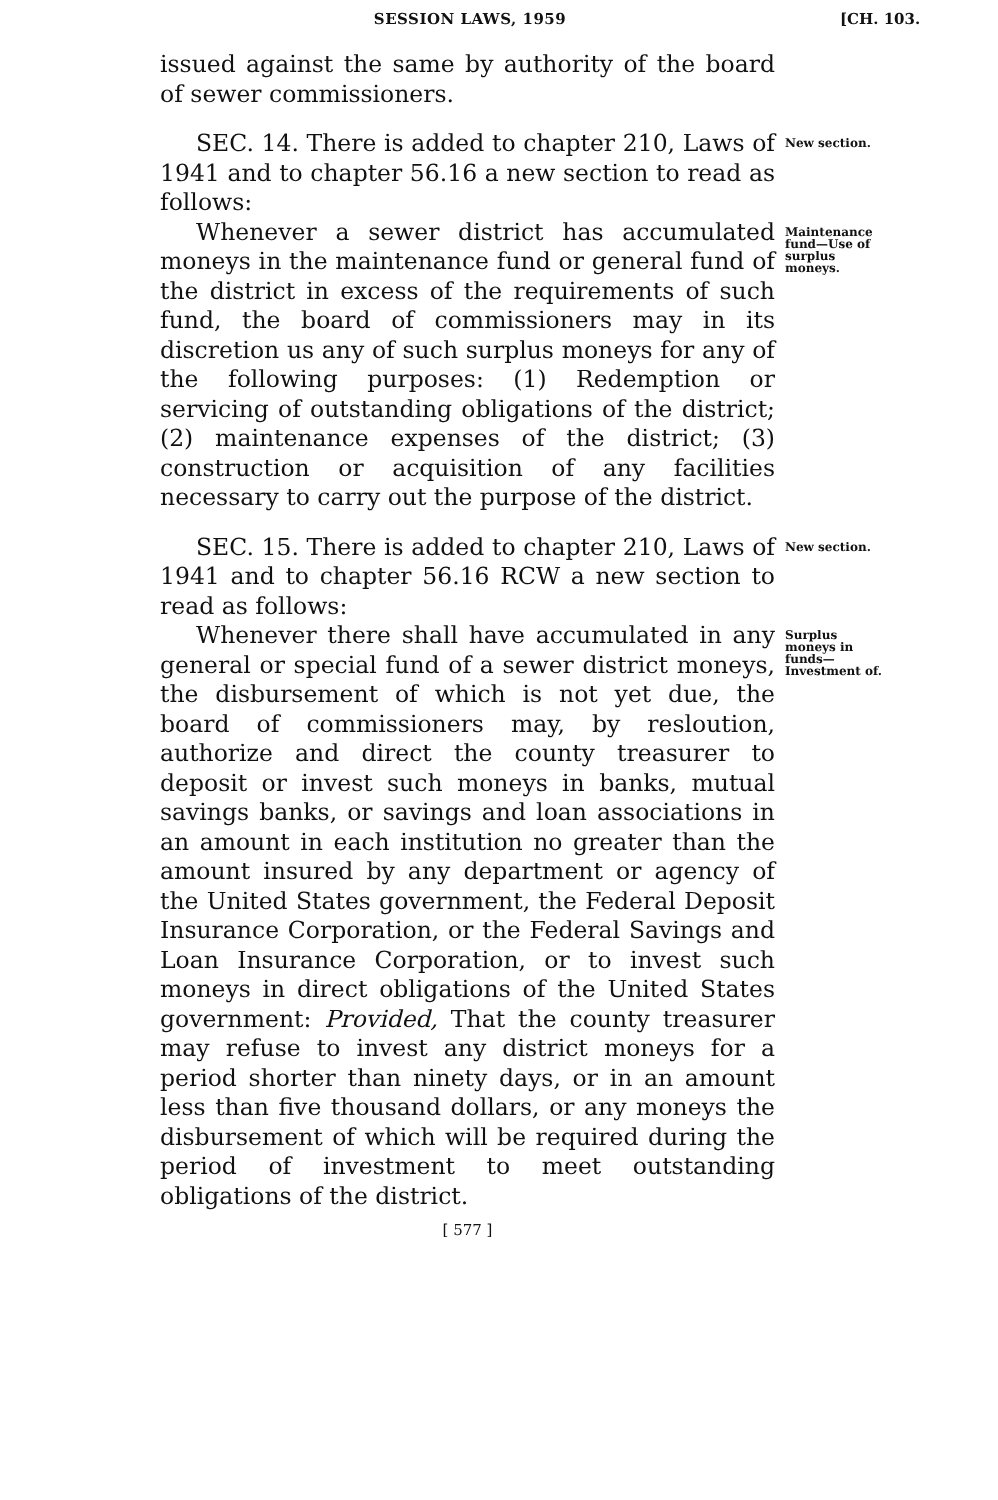SESSION LAWS, 1959 [CH. 103.
issued against the same by authority of the board of sewer commissioners.
SEC. 14. There is added to chapter 210, Laws of 1941 and to chapter 56.16 a new section to read as follows:
New section.
Whenever a sewer district has accumulated moneys in the maintenance fund or general fund of the district in excess of the requirements of such fund, the board of commissioners may in its discretion us any of such surplus moneys for any of the following purposes: (1) Redemption or servicing of outstanding obligations of the district; (2) maintenance expenses of the district; (3) construction or acquisition of any facilities necessary to carry out the purpose of the district.
Maintenance fund—Use of surplus moneys.
SEC. 15. There is added to chapter 210, Laws of 1941 and to chapter 56.16 RCW a new section to read as follows:
New section.
Whenever there shall have accumulated in any general or special fund of a sewer district moneys, the disbursement of which is not yet due, the board of commissioners may, by resloution, authorize and direct the county treasurer to deposit or invest such moneys in banks, mutual savings banks, or savings and loan associations in an amount in each institution no greater than the amount insured by any department or agency of the United States government, the Federal Deposit Insurance Corporation, or the Federal Savings and Loan Insurance Corporation, or to invest such moneys in direct obligations of the United States government: Provided, That the county treasurer may refuse to invest any district moneys for a period shorter than ninety days, or in an amount less than five thousand dollars, or any moneys the disbursement of which will be required during the period of investment to meet outstanding obligations of the district.
Surplus moneys in funds—Investment of.
[ 577 ]